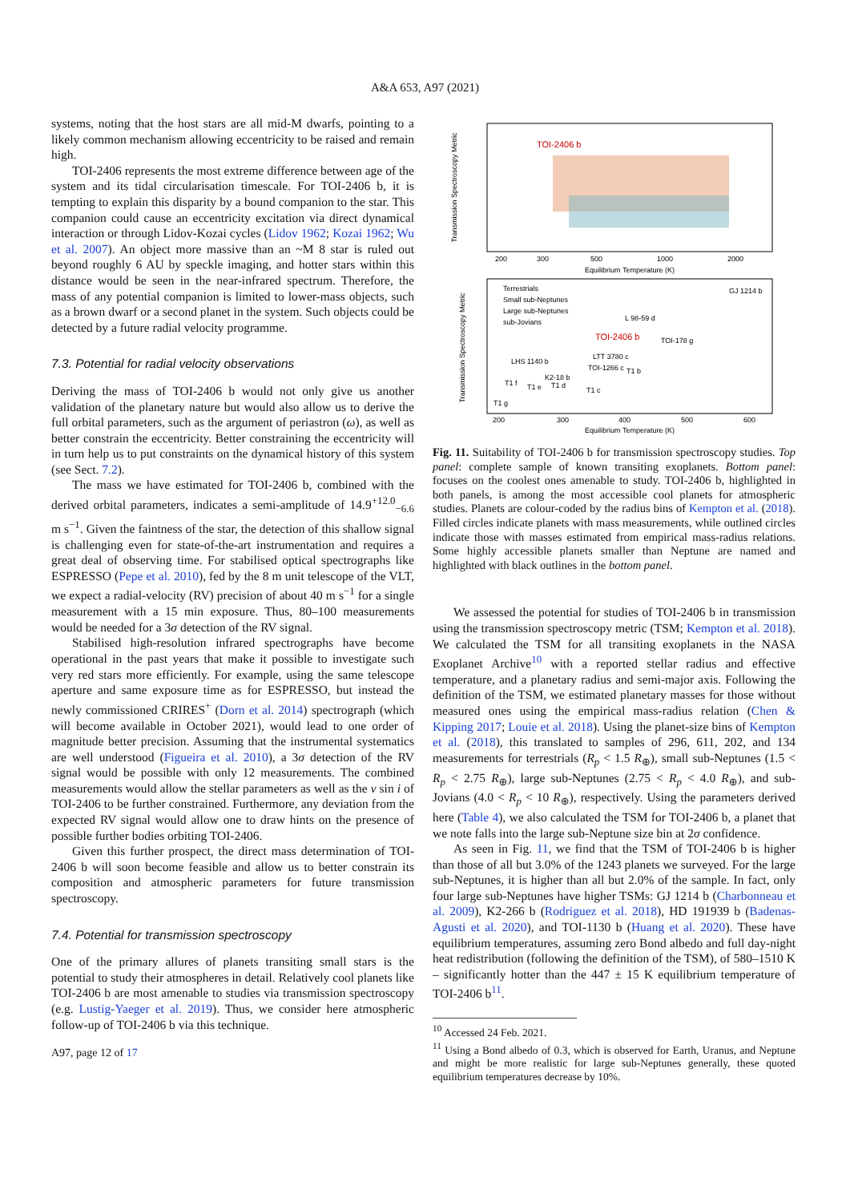A&A 653, A97 (2021)
systems, noting that the host stars are all mid-M dwarfs, pointing to a likely common mechanism allowing eccentricity to be raised and remain high.
TOI-2406 represents the most extreme difference between age of the system and its tidal circularisation timescale. For TOI-2406 b, it is tempting to explain this disparity by a bound companion to the star. This companion could cause an eccentricity excitation via direct dynamical interaction or through Lidov-Kozai cycles (Lidov 1962; Kozai 1962; Wu et al. 2007). An object more massive than an ~M 8 star is ruled out beyond roughly 6 AU by speckle imaging, and hotter stars within this distance would be seen in the near-infrared spectrum. Therefore, the mass of any potential companion is limited to lower-mass objects, such as a brown dwarf or a second planet in the system. Such objects could be detected by a future radial velocity programme.
7.3. Potential for radial velocity observations
Deriving the mass of TOI-2406 b would not only give us another validation of the planetary nature but would also allow us to derive the full orbital parameters, such as the argument of periastron (ω), as well as better constrain the eccentricity. Better constraining the eccentricity will in turn help us to put constraints on the dynamical history of this system (see Sect. 7.2).
The mass we have estimated for TOI-2406 b, combined with the derived orbital parameters, indicates a semi-amplitude of 14.9<sup>+12.0</sup><sub>−6.6</sub> m s<sup>−1</sup>. Given the faintness of the star, the detection of this shallow signal is challenging even for state-of-the-art instrumentation and requires a great deal of observing time. For stabilised optical spectrographs like ESPRESSO (Pepe et al. 2010), fed by the 8 m unit telescope of the VLT, we expect a radial-velocity (RV) precision of about 40 m s<sup>−1</sup> for a single measurement with a 15 min exposure. Thus, 80–100 measurements would be needed for a 3σ detection of the RV signal.
Stabilised high-resolution infrared spectrographs have become operational in the past years that make it possible to investigate such very red stars more efficiently. For example, using the same telescope aperture and same exposure time as for ESPRESSO, but instead the newly commissioned CRIRES<sup>+</sup> (Dorn et al. 2014) spectrograph (which will become available in October 2021), would lead to one order of magnitude better precision. Assuming that the instrumental systematics are well understood (Figueira et al. 2010), a 3σ detection of the RV signal would be possible with only 12 measurements. The combined measurements would allow the stellar parameters as well as the v sin i of TOI-2406 to be further constrained. Furthermore, any deviation from the expected RV signal would allow one to draw hints on the presence of possible further bodies orbiting TOI-2406.
Given this further prospect, the direct mass determination of TOI-2406 b will soon become feasible and allow us to better constrain its composition and atmospheric parameters for future transmission spectroscopy.
7.4. Potential for transmission spectroscopy
One of the primary allures of planets transiting small stars is the potential to study their atmospheres in detail. Relatively cool planets like TOI-2406 b are most amenable to studies via transmission spectroscopy (e.g. Lustig-Yaeger et al. 2019). Thus, we consider here atmospheric follow-up of TOI-2406 b via this technique.
A97, page 12 of 17
Transmission Spectroscopy Metric
Transmission Spectroscopy Metric
200
300
500
1000
2000
Equilibrium Temperature (K)
200
300
400
500
600
Equilibrium Temperature (K)
TOI-2406 b
TOI-2406 b
Terrestrials
Small sub-Neptunes
Large sub-Neptunes
sub-Jovians
GJ 1214 b
L 98-59 d
TOI-178 g
LTT 3780 c
TOI-1266 c
LHS 1140 b
K2-18 b
T1 f
T1 e
T1 d
T1 c
T1 g
T1 b
Fig. 11. Suitability of TOI-2406 b for transmission spectroscopy studies. Top panel: complete sample of known transiting exoplanets. Bottom panel: focuses on the coolest ones amenable to study. TOI-2406 b, highlighted in both panels, is among the most accessible cool planets for atmospheric studies. Planets are colour-coded by the radius bins of Kempton et al. (2018). Filled circles indicate planets with mass measurements, while outlined circles indicate those with masses estimated from empirical mass-radius relations. Some highly accessible planets smaller than Neptune are named and highlighted with black outlines in the bottom panel.
We assessed the potential for studies of TOI-2406 b in transmission using the transmission spectroscopy metric (TSM; Kempton et al. 2018). We calculated the TSM for all transiting exoplanets in the NASA Exoplanet Archive<sup>10</sup> with a reported stellar radius and effective temperature, and a planetary radius and semi-major axis. Following the definition of the TSM, we estimated planetary masses for those without measured ones using the empirical mass-radius relation (Chen & Kipping 2017; Louie et al. 2018). Using the planet-size bins of Kempton et al. (2018), this translated to samples of 296, 611, 202, and 134 measurements for terrestrials (R<sub>p</sub> < 1.5 R<sub>⊕</sub>), small sub-Neptunes (1.5 < R<sub>p</sub> < 2.75 R<sub>⊕</sub>), large sub-Neptunes (2.75 < R<sub>p</sub> < 4.0 R<sub>⊕</sub>), and sub-Jovians (4.0 < R<sub>p</sub> < 10 R<sub>⊕</sub>), respectively. Using the parameters derived here (Table 4), we also calculated the TSM for TOI-2406 b, a planet that we note falls into the large sub-Neptune size bin at 2σ confidence.
As seen in Fig. 11, we find that the TSM of TOI-2406 b is higher than those of all but 3.0% of the 1243 planets we surveyed. For the large sub-Neptunes, it is higher than all but 2.0% of the sample. In fact, only four large sub-Neptunes have higher TSMs: GJ 1214 b (Charbonneau et al. 2009), K2-266 b (Rodriguez et al. 2018), HD 191939 b (Badenas-Agusti et al. 2020), and TOI-1130 b (Huang et al. 2020). These have equilibrium temperatures, assuming zero Bond albedo and full day-night heat redistribution (following the definition of the TSM), of 580–1510 K – significantly hotter than the 447 ± 15 K equilibrium temperature of TOI-2406 b<sup>11</sup>.
<sup>10</sup> Accessed 24 Feb. 2021.
<sup>11</sup> Using a Bond albedo of 0.3, which is observed for Earth, Uranus, and Neptune and might be more realistic for large sub-Neptunes generally, these quoted equilibrium temperatures decrease by 10%.